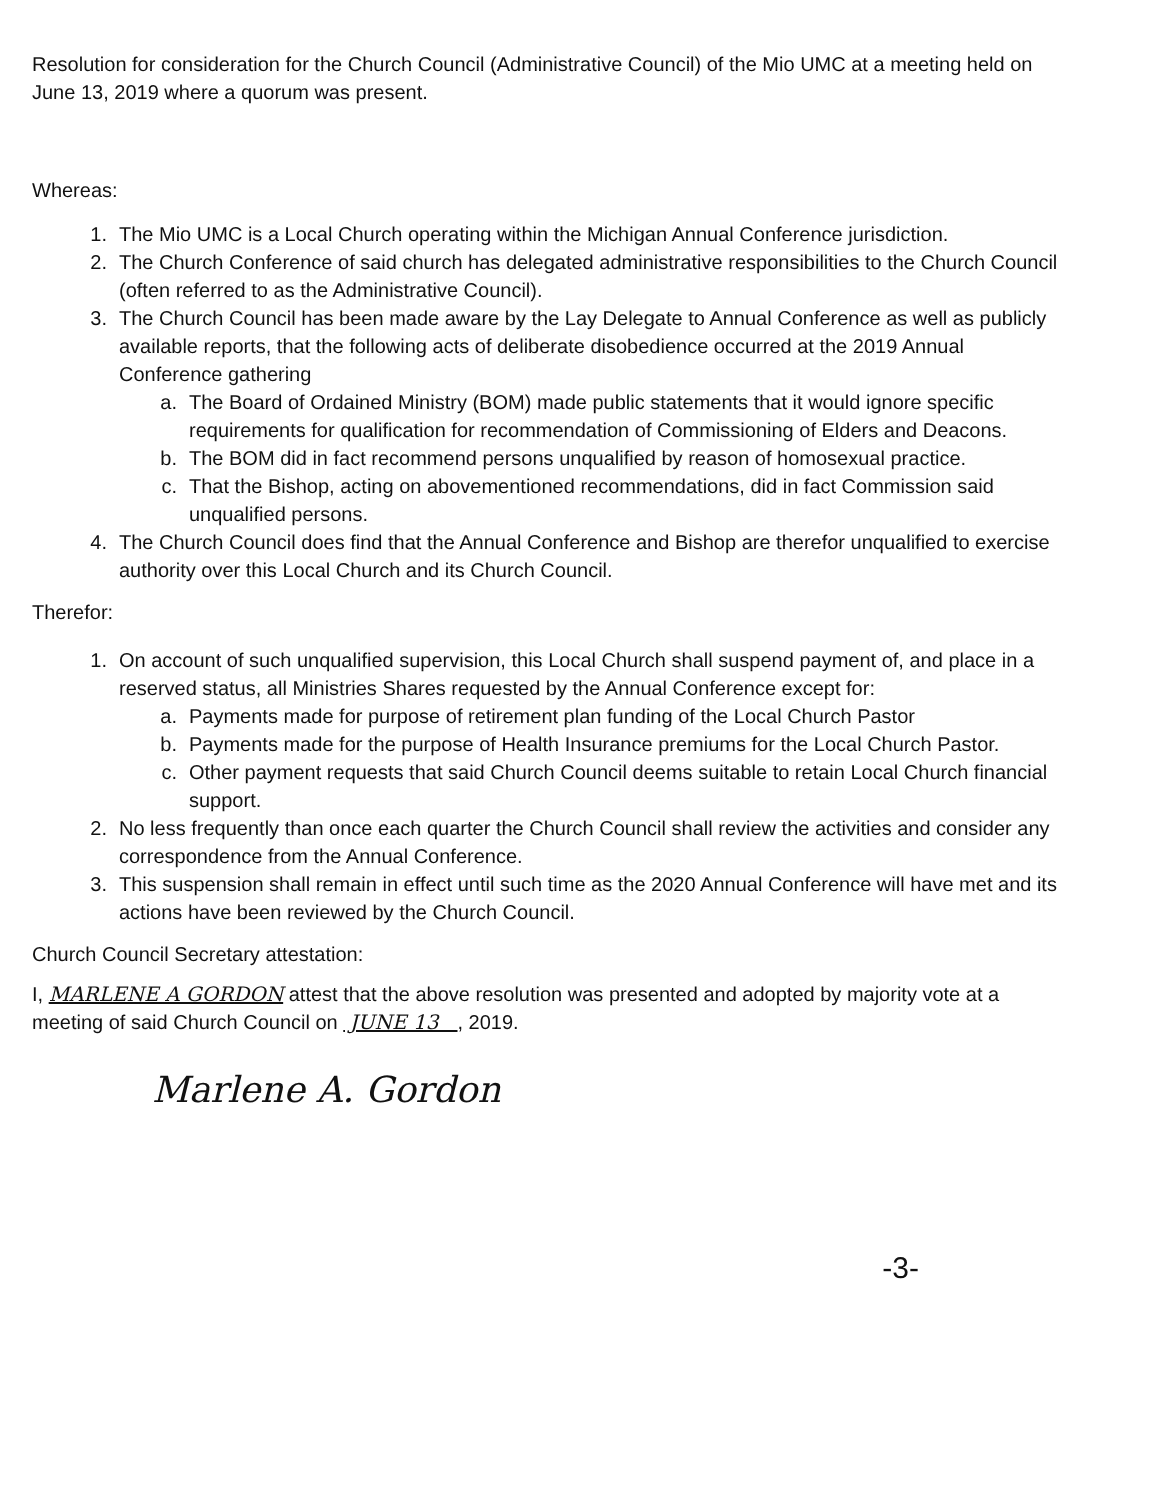Resolution for consideration for the Church Council (Administrative Council) of the Mio UMC at a meeting held on June 13, 2019 where a quorum was present.
Whereas:
1. The Mio UMC is a Local Church operating within the Michigan Annual Conference jurisdiction.
2. The Church Conference of said church has delegated administrative responsibilities to the Church Council (often referred to as the Administrative Council).
3. The Church Council has been made aware by the Lay Delegate to Annual Conference as well as publicly available reports, that the following acts of deliberate disobedience occurred at the 2019 Annual Conference gathering
a. The Board of Ordained Ministry (BOM) made public statements that it would ignore specific requirements for qualification for recommendation of Commissioning of Elders and Deacons.
b. The BOM did in fact recommend persons unqualified by reason of homosexual practice.
c. That the Bishop, acting on abovementioned recommendations, did in fact Commission said unqualified persons.
4. The Church Council does find that the Annual Conference and Bishop are therefor unqualified to exercise authority over this Local Church and its Church Council.
Therefor:
1. On account of such unqualified supervision, this Local Church shall suspend payment of, and place in a reserved status, all Ministries Shares requested by the Annual Conference except for:
a. Payments made for purpose of retirement plan funding of the Local Church Pastor
b. Payments made for the purpose of Health Insurance premiums for the Local Church Pastor.
c. Other payment requests that said Church Council deems suitable to retain Local Church financial support.
2. No less frequently than once each quarter the Church Council shall review the activities and consider any correspondence from the Annual Conference.
3. This suspension shall remain in effect until such time as the 2020 Annual Conference will have met and its actions have been reviewed by the Church Council.
Church Council Secretary attestation:
I, MARLENE A GORDON attest that the above resolution was presented and adopted by majority vote at a meeting of said Church Council on JUNE 13 , 2019.
Marlene A. Gordon
-3-